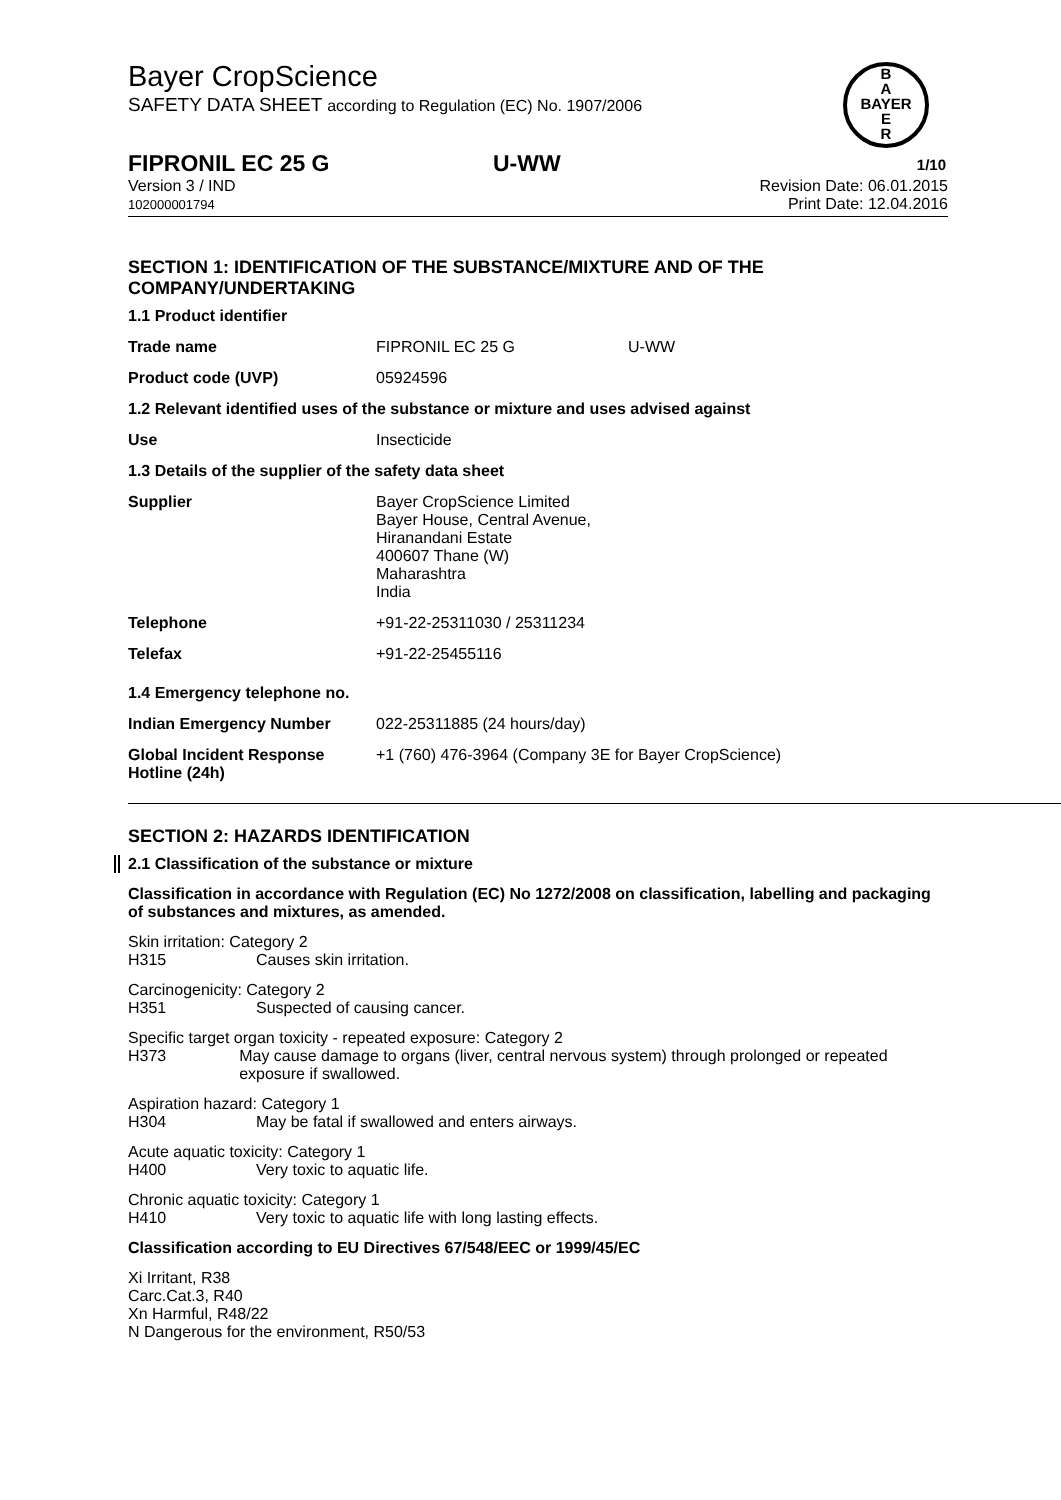Bayer CropScience
SAFETY DATA SHEET according to Regulation (EC) No. 1907/2006
B
A
BAYER
E
R
FIPRONIL EC 25 G U-WW 1/10
Version 3 / IND
102000001794
Revision Date: 06.01.2015
Print Date: 12.04.2016
SECTION 1: IDENTIFICATION OF THE SUBSTANCE/MIXTURE AND OF THE COMPANY/UNDERTAKING
| 1.1 Product identifier | | |
| Trade name | FIPRONIL EC 25 G | U-WW |
| Product code (UVP) | 05924596 | |
| 1.2 Relevant identified uses of the substance or mixture and uses advised against | | |
| Use | Insecticide | |
| 1.3 Details of the supplier of the safety data sheet | | |
| Supplier | Bayer CropScience Limited Bayer House, Central Avenue, Hiranandani Estate 400607 Thane (W) Maharashtra India | |
| Telephone | +91-22-25311030 / 25311234 | |
| Telefax | +91-22-25455116 | |
| 1.4 Emergency telephone no. | | |
| Indian Emergency Number | 022-25311885 (24 hours/day) | |
| Global Incident Response Hotline (24h) | +1 (760) 476-3964 (Company 3E for Bayer CropScience) | |
SECTION 2: HAZARDS IDENTIFICATION
2.1 Classification of the substance or mixture
Classification in accordance with Regulation (EC) No 1272/2008 on classification, labelling and packaging of substances and mixtures, as amended.
Skin irritation: Category 2
H315 Causes skin irritation.
Carcinogenicity: Category 2
H351 Suspected of causing cancer.
Specific target organ toxicity - repeated exposure: Category 2
H373 May cause damage to organs (liver, central nervous system) through prolonged or repeated exposure if swallowed.
Aspiration hazard: Category 1
H304 May be fatal if swallowed and enters airways.
Acute aquatic toxicity: Category 1
H400 Very toxic to aquatic life.
Chronic aquatic toxicity: Category 1
H410 Very toxic to aquatic life with long lasting effects.
Classification according to EU Directives 67/548/EEC or 1999/45/EC
Xi Irritant, R38
Carc.Cat.3, R40
Xn Harmful, R48/22
N Dangerous for the environment, R50/53